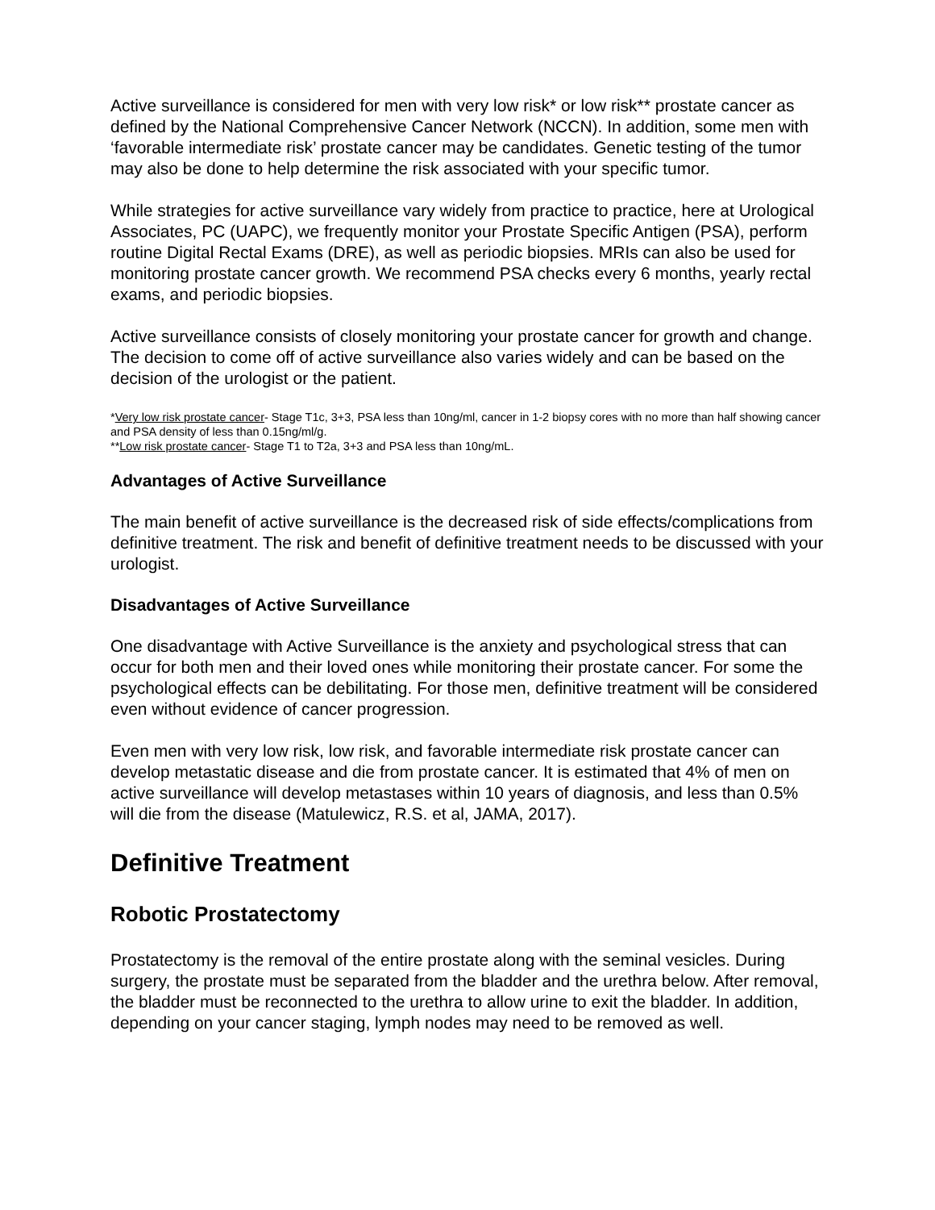Active surveillance is considered for men with very low risk* or low risk** prostate cancer as defined by the National Comprehensive Cancer Network (NCCN). In addition, some men with ‘favorable intermediate risk’ prostate cancer may be candidates. Genetic testing of the tumor may also be done to help determine the risk associated with your specific tumor.
While strategies for active surveillance vary widely from practice to practice, here at Urological Associates, PC (UAPC), we frequently monitor your Prostate Specific Antigen (PSA), perform routine Digital Rectal Exams (DRE), as well as periodic biopsies. MRIs can also be used for monitoring prostate cancer growth. We recommend PSA checks every 6 months, yearly rectal exams, and periodic biopsies.
Active surveillance consists of closely monitoring your prostate cancer for growth and change. The decision to come off of active surveillance also varies widely and can be based on the decision of the urologist or the patient.
*Very low risk prostate cancer- Stage T1c, 3+3, PSA less than 10ng/ml, cancer in 1-2 biopsy cores with no more than half showing cancer and PSA density of less than 0.15ng/ml/g.
**Low risk prostate cancer- Stage T1 to T2a, 3+3 and PSA less than 10ng/mL.
Advantages of Active Surveillance
The main benefit of active surveillance is the decreased risk of side effects/complications from definitive treatment. The risk and benefit of definitive treatment needs to be discussed with your urologist.
Disadvantages of Active Surveillance
One disadvantage with Active Surveillance is the anxiety and psychological stress that can occur for both men and their loved ones while monitoring their prostate cancer. For some the psychological effects can be debilitating. For those men, definitive treatment will be considered even without evidence of cancer progression.
Even men with very low risk, low risk, and favorable intermediate risk prostate cancer can develop metastatic disease and die from prostate cancer. It is estimated that 4% of men on active surveillance will develop metastases within 10 years of diagnosis, and less than 0.5% will die from the disease (Matulewicz, R.S. et al, JAMA, 2017).
Definitive Treatment
Robotic Prostatectomy
Prostatectomy is the removal of the entire prostate along with the seminal vesicles. During surgery, the prostate must be separated from the bladder and the urethra below. After removal, the bladder must be reconnected to the urethra to allow urine to exit the bladder. In addition, depending on your cancer staging, lymph nodes may need to be removed as well.